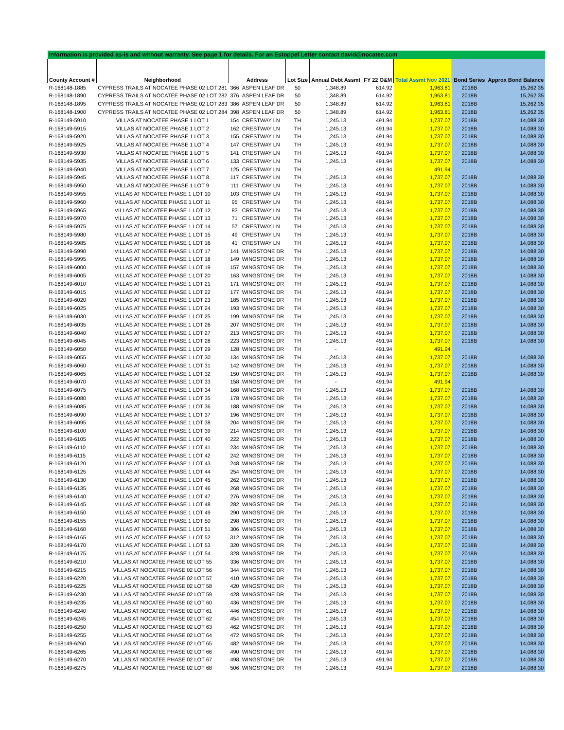| Information is provided as-is and without warranty. See page 1 for details. For an Estoppel Letter contact david@nocatee.com | | | | | | | | | | |
| County Account # | Neighborhood | Address | | Lot Size | Annual Debt Assmt | FY 22 O&M | Total Assmt Nov 2021 | | Bond Series | Approx Bond Balance |
| R-168148-1885 | CYPRESS TRAILS AT NOCATEE PHASE 02 LOT 281 | 366 | ASPEN LEAF DR | 50 | 1,348.89 | 614.92 | 1,963.81 | | 2018B | 15,262.35 |
| R-168148-1890 | CYPRESS TRAILS AT NOCATEE PHASE 02 LOT 282 | 376 | ASPEN LEAF DR | 50 | 1,348.89 | 614.92 | 1,963.81 | | 2018B | 15,262.35 |
| R-168148-1895 | CYPRESS TRAILS AT NOCATEE PHASE 02 LOT 283 | 386 | ASPEN LEAF DR | 50 | 1,348.89 | 614.92 | 1,963.81 | | 2018B | 15,262.35 |
| R-168148-1900 | CYPRESS TRAILS AT NOCATEE PHASE 02 LOT 284 | 398 | ASPEN LEAF DR | 50 | 1,348.89 | 614.92 | 1,963.81 | | 2018B | 15,262.35 |
| R-168149-5910 | VILLAS AT NOCATEE PHASE 1 LOT 1 | 154 | CRESTWAY LN | TH | 1,245.13 | 491.94 | 1,737.07 | | 2018B | 14,088.30 |
| R-168149-5915 | VILLAS AT NOCATEE PHASE 1 LOT 2 | 162 | CRESTWAY LN | TH | 1,245.13 | 491.94 | 1,737.07 | | 2018B | 14,088.30 |
| R-168149-5920 | VILLAS AT NOCATEE PHASE 1 LOT 3 | 155 | CRESTWAY LN | TH | 1,245.13 | 491.94 | 1,737.07 | | 2018B | 14,088.30 |
| R-168149-5925 | VILLAS AT NOCATEE PHASE 1 LOT 4 | 147 | CRESTWAY LN | TH | 1,245.13 | 491.94 | 1,737.07 | | 2018B | 14,088.30 |
| R-168149-5930 | VILLAS AT NOCATEE PHASE 1 LOT 5 | 141 | CRESTWAY LN | TH | 1,245.13 | 491.94 | 1,737.07 | | 2018B | 14,088.30 |
| R-168149-5935 | VILLAS AT NOCATEE PHASE 1 LOT 6 | 133 | CRESTWAY LN | TH | 1,245.13 | 491.94 | 1,737.07 | | 2018B | 14,088.30 |
| R-168149-5940 | VILLAS AT NOCATEE PHASE 1 LOT 7 | 125 | CRESTWAY LN | TH | - | 491.94 | 491.94 | | | |
| R-168149-5945 | VILLAS AT NOCATEE PHASE 1 LOT 8 | 117 | CRESTWAY LN | TH | 1,245.13 | 491.94 | 1,737.07 | | 2018B | 14,088.30 |
| R-168149-5950 | VILLAS AT NOCATEE PHASE 1 LOT 9 | 111 | CRESTWAY LN | TH | 1,245.13 | 491.94 | 1,737.07 | | 2018B | 14,088.30 |
| R-168149-5955 | VILLAS AT NOCATEE PHASE 1 LOT 10 | 103 | CRESTWAY LN | TH | 1,245.13 | 491.94 | 1,737.07 | | 2018B | 14,088.30 |
| R-168149-5960 | VILLAS AT NOCATEE PHASE 1 LOT 11 | 95 | CRESTWAY LN | TH | 1,245.13 | 491.94 | 1,737.07 | | 2018B | 14,088.30 |
| R-168149-5965 | VILLAS AT NOCATEE PHASE 1 LOT 12 | 83 | CRESTWAY LN | TH | 1,245.13 | 491.94 | 1,737.07 | | 2018B | 14,088.30 |
| R-168149-5970 | VILLAS AT NOCATEE PHASE 1 LOT 13 | 71 | CRESTWAY LN | TH | 1,245.13 | 491.94 | 1,737.07 | | 2018B | 14,088.30 |
| R-168149-5975 | VILLAS AT NOCATEE PHASE 1 LOT 14 | 57 | CRESTWAY LN | TH | 1,245.13 | 491.94 | 1,737.07 | | 2018B | 14,088.30 |
| R-168149-5980 | VILLAS AT NOCATEE PHASE 1 LOT 15 | 49 | CRESTWAY LN | TH | 1,245.13 | 491.94 | 1,737.07 | | 2018B | 14,088.30 |
| R-168149-5985 | VILLAS AT NOCATEE PHASE 1 LOT 16 | 41 | CRESTWAY LN | TH | 1,245.13 | 491.94 | 1,737.07 | | 2018B | 14,088.30 |
| R-168149-5990 | VILLAS AT NOCATEE PHASE 1 LOT 17 | 141 | WINGSTONE DR | TH | 1,245.13 | 491.94 | 1,737.07 | | 2018B | 14,088.30 |
| R-168149-5995 | VILLAS AT NOCATEE PHASE 1 LOT 18 | 149 | WINGSTONE DR | TH | 1,245.13 | 491.94 | 1,737.07 | | 2018B | 14,088.30 |
| R-168149-6000 | VILLAS AT NOCATEE PHASE 1 LOT 19 | 157 | WINGSTONE DR | TH | 1,245.13 | 491.94 | 1,737.07 | | 2018B | 14,088.30 |
| R-168149-6005 | VILLAS AT NOCATEE PHASE 1 LOT 20 | 163 | WINGSTONE DR | TH | 1,245.13 | 491.94 | 1,737.07 | | 2018B | 14,088.30 |
| R-168149-6010 | VILLAS AT NOCATEE PHASE 1 LOT 21 | 171 | WINGSTONE DR | TH | 1,245.13 | 491.94 | 1,737.07 | | 2018B | 14,088.30 |
| R-168149-6015 | VILLAS AT NOCATEE PHASE 1 LOT 22 | 177 | WINGSTONE DR | TH | 1,245.13 | 491.94 | 1,737.07 | | 2018B | 14,088.30 |
| R-168149-6020 | VILLAS AT NOCATEE PHASE 1 LOT 23 | 185 | WINGSTONE DR | TH | 1,245.13 | 491.94 | 1,737.07 | | 2018B | 14,088.30 |
| R-168149-6025 | VILLAS AT NOCATEE PHASE 1 LOT 24 | 193 | WINGSTONE DR | TH | 1,245.13 | 491.94 | 1,737.07 | | 2018B | 14,088.30 |
| R-168149-6030 | VILLAS AT NOCATEE PHASE 1 LOT 25 | 199 | WINGSTONE DR | TH | 1,245.13 | 491.94 | 1,737.07 | | 2018B | 14,088.30 |
| R-168149-6035 | VILLAS AT NOCATEE PHASE 1 LOT 26 | 207 | WINGSTONE DR | TH | 1,245.13 | 491.94 | 1,737.07 | | 2018B | 14,088.30 |
| R-168149-6040 | VILLAS AT NOCATEE PHASE 1 LOT 27 | 213 | WINGSTONE DR | TH | 1,245.13 | 491.94 | 1,737.07 | | 2018B | 14,088.30 |
| R-168149-6045 | VILLAS AT NOCATEE PHASE 1 LOT 28 | 223 | WINGSTONE DR | TH | 1,245.13 | 491.94 | 1,737.07 | | 2018B | 14,088.30 |
| R-168149-6050 | VILLAS AT NOCATEE PHASE 1 LOT 29 | 128 | WINGSTONE DR | TH | - | 491.94 | 491.94 | | | |
| R-168149-6055 | VILLAS AT NOCATEE PHASE 1 LOT 30 | 134 | WINGSTONE DR | TH | 1,245.13 | 491.94 | 1,737.07 | | 2018B | 14,088.30 |
| R-168149-6060 | VILLAS AT NOCATEE PHASE 1 LOT 31 | 142 | WINGSTONE DR | TH | 1,245.13 | 491.94 | 1,737.07 | | 2018B | 14,088.30 |
| R-168149-6065 | VILLAS AT NOCATEE PHASE 1 LOT 32 | 150 | WINGSTONE DR | TH | 1,245.13 | 491.94 | 1,737.07 | | 2018B | 14,088.30 |
| R-168149-6070 | VILLAS AT NOCATEE PHASE 1 LOT 33 | 158 | WINGSTONE DR | TH | - | 491.94 | 491.94 | | | |
| R-168149-6075 | VILLAS AT NOCATEE PHASE 1 LOT 34 | 168 | WINGSTONE DR | TH | 1,245.13 | 491.94 | 1,737.07 | | 2018B | 14,088.30 |
| R-168149-6080 | VILLAS AT NOCATEE PHASE 1 LOT 35 | 178 | WINGSTONE DR | TH | 1,245.13 | 491.94 | 1,737.07 | | 2018B | 14,088.30 |
| R-168149-6085 | VILLAS AT NOCATEE PHASE 1 LOT 36 | 188 | WINGSTONE DR | TH | 1,245.13 | 491.94 | 1,737.07 | | 2018B | 14,088.30 |
| R-168149-6090 | VILLAS AT NOCATEE PHASE 1 LOT 37 | 196 | WINGSTONE DR | TH | 1,245.13 | 491.94 | 1,737.07 | | 2018B | 14,088.30 |
| R-168149-6095 | VILLAS AT NOCATEE PHASE 1 LOT 38 | 204 | WINGSTONE DR | TH | 1,245.13 | 491.94 | 1,737.07 | | 2018B | 14,088.30 |
| R-168149-6100 | VILLAS AT NOCATEE PHASE 1 LOT 39 | 214 | WINGSTONE DR | TH | 1,245.13 | 491.94 | 1,737.07 | | 2018B | 14,088.30 |
| R-168149-6105 | VILLAS AT NOCATEE PHASE 1 LOT 40 | 222 | WINGSTONE DR | TH | 1,245.13 | 491.94 | 1,737.07 | | 2018B | 14,088.30 |
| R-168149-6110 | VILLAS AT NOCATEE PHASE 1 LOT 41 | 234 | WINGSTONE DR | TH | 1,245.13 | 491.94 | 1,737.07 | | 2018B | 14,088.30 |
| R-168149-6115 | VILLAS AT NOCATEE PHASE 1 LOT 42 | 242 | WINGSTONE DR | TH | 1,245.13 | 491.94 | 1,737.07 | | 2018B | 14,088.30 |
| R-168149-6120 | VILLAS AT NOCATEE PHASE 1 LOT 43 | 248 | WINGSTONE DR | TH | 1,245.13 | 491.94 | 1,737.07 | | 2018B | 14,088.30 |
| R-168149-6125 | VILLAS AT NOCATEE PHASE 1 LOT 44 | 254 | WINGSTONE DR | TH | 1,245.13 | 491.94 | 1,737.07 | | 2018B | 14,088.30 |
| R-168149-6130 | VILLAS AT NOCATEE PHASE 1 LOT 45 | 262 | WINGSTONE DR | TH | 1,245.13 | 491.94 | 1,737.07 | | 2018B | 14,088.30 |
| R-168149-6135 | VILLAS AT NOCATEE PHASE 1 LOT 46 | 268 | WINGSTONE DR | TH | 1,245.13 | 491.94 | 1,737.07 | | 2018B | 14,088.30 |
| R-168149-6140 | VILLAS AT NOCATEE PHASE 1 LOT 47 | 276 | WINGSTONE DR | TH | 1,245.13 | 491.94 | 1,737.07 | | 2018B | 14,088.30 |
| R-168149-6145 | VILLAS AT NOCATEE PHASE 1 LOT 48 | 282 | WINGSTONE DR | TH | 1,245.13 | 491.94 | 1,737.07 | | 2018B | 14,088.30 |
| R-168149-6150 | VILLAS AT NOCATEE PHASE 1 LOT 49 | 290 | WINGSTONE DR | TH | 1,245.13 | 491.94 | 1,737.07 | | 2018B | 14,088.30 |
| R-168149-6155 | VILLAS AT NOCATEE PHASE 1 LOT 50 | 298 | WINGSTONE DR | TH | 1,245.13 | 491.94 | 1,737.07 | | 2018B | 14,088.30 |
| R-168149-6160 | VILLAS AT NOCATEE PHASE 1 LOT 51 | 306 | WINGSTONE DR | TH | 1,245.13 | 491.94 | 1,737.07 | | 2018B | 14,088.30 |
| R-168149-6165 | VILLAS AT NOCATEE PHASE 1 LOT 52 | 312 | WINGSTONE DR | TH | 1,245.13 | 491.94 | 1,737.07 | | 2018B | 14,088.30 |
| R-168149-6170 | VILLAS AT NOCATEE PHASE 1 LOT 53 | 320 | WINGSTONE DR | TH | 1,245.13 | 491.94 | 1,737.07 | | 2018B | 14,088.30 |
| R-168149-6175 | VILLAS AT NOCATEE PHASE 1 LOT 54 | 328 | WINGSTONE DR | TH | 1,245.13 | 491.94 | 1,737.07 | | 2018B | 14,088.30 |
| R-168149-6210 | VILLAS AT NOCATEE PHASE 02 LOT 55 | 336 | WINGSTONE DR | TH | 1,245.13 | 491.94 | 1,737.07 | | 2018B | 14,088.30 |
| R-168149-6215 | VILLAS AT NOCATEE PHASE 02 LOT 56 | 344 | WINGSTONE DR | TH | 1,245.13 | 491.94 | 1,737.07 | | 2018B | 14,088.30 |
| R-168149-6220 | VILLAS AT NOCATEE PHASE 02 LOT 57 | 410 | WINGSTONE DR | TH | 1,245.13 | 491.94 | 1,737.07 | | 2018B | 14,088.30 |
| R-168149-6225 | VILLAS AT NOCATEE PHASE 02 LOT 58 | 420 | WINGSTONE DR | TH | 1,245.13 | 491.94 | 1,737.07 | | 2018B | 14,088.30 |
| R-168149-6230 | VILLAS AT NOCATEE PHASE 02 LOT 59 | 428 | WINGSTONE DR | TH | 1,245.13 | 491.94 | 1,737.07 | | 2018B | 14,088.30 |
| R-168149-6235 | VILLAS AT NOCATEE PHASE 02 LOT 60 | 436 | WINGSTONE DR | TH | 1,245.13 | 491.94 | 1,737.07 | | 2018B | 14,088.30 |
| R-168149-6240 | VILLAS AT NOCATEE PHASE 02 LOT 61 | 446 | WINGSTONE DR | TH | 1,245.13 | 491.94 | 1,737.07 | | 2018B | 14,088.30 |
| R-168149-6245 | VILLAS AT NOCATEE PHASE 02 LOT 62 | 454 | WINGSTONE DR | TH | 1,245.13 | 491.94 | 1,737.07 | | 2018B | 14,088.30 |
| R-168149-6250 | VILLAS AT NOCATEE PHASE 02 LOT 63 | 462 | WINGSTONE DR | TH | 1,245.13 | 491.94 | 1,737.07 | | 2018B | 14,088.30 |
| R-168149-6255 | VILLAS AT NOCATEE PHASE 02 LOT 64 | 472 | WINGSTONE DR | TH | 1,245.13 | 491.94 | 1,737.07 | | 2018B | 14,088.30 |
| R-168149-6260 | VILLAS AT NOCATEE PHASE 02 LOT 65 | 482 | WINGSTONE DR | TH | 1,245.13 | 491.94 | 1,737.07 | | 2018B | 14,088.30 |
| R-168149-6265 | VILLAS AT NOCATEE PHASE 02 LOT 66 | 490 | WINGSTONE DR | TH | 1,245.13 | 491.94 | 1,737.07 | | 2018B | 14,088.30 |
| R-168149-6270 | VILLAS AT NOCATEE PHASE 02 LOT 67 | 498 | WINGSTONE DR | TH | 1,245.13 | 491.94 | 1,737.07 | | 2018B | 14,088.30 |
| R-168149-6275 | VILLAS AT NOCATEE PHASE 02 LOT 68 | 506 | WINGSTONE DR | TH | 1,245.13 | 491.94 | 1,737.07 | | 2018B | 14,088.30 |